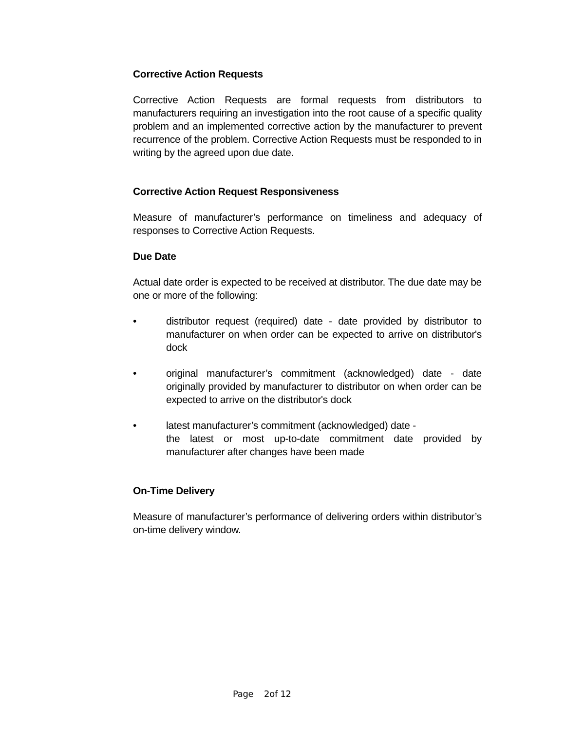Corrective Action Requests
Corrective Action Requests are formal requests from distributors to manufacturers requiring an investigation into the root cause of a specific quality problem and an implemented corrective action by the manufacturer to prevent recurrence of the problem. Corrective Action Requests must be responded to in writing by the agreed upon due date.
Corrective Action Request Responsiveness
Measure of manufacturer’s performance on timeliness and adequacy of responses to Corrective Action Requests.
Due Date
Actual date order is expected to be received at distributor. The due date may be one or more of the following:
• distributor request (required) date - date provided by distributor to manufacturer on when order can be expected to arrive on distributor's dock
• original manufacturer’s commitment (acknowledged) date - date originally provided by manufacturer to distributor on when order can be expected to arrive on the distributor's dock
• latest manufacturer’s commitment (acknowledged) date -
the latest or most up-to-date commitment date provided by manufacturer after changes have been made
On-Time Delivery
Measure of manufacturer’s performance of delivering orders within distributor’s on-time delivery window.
Page 2of 12